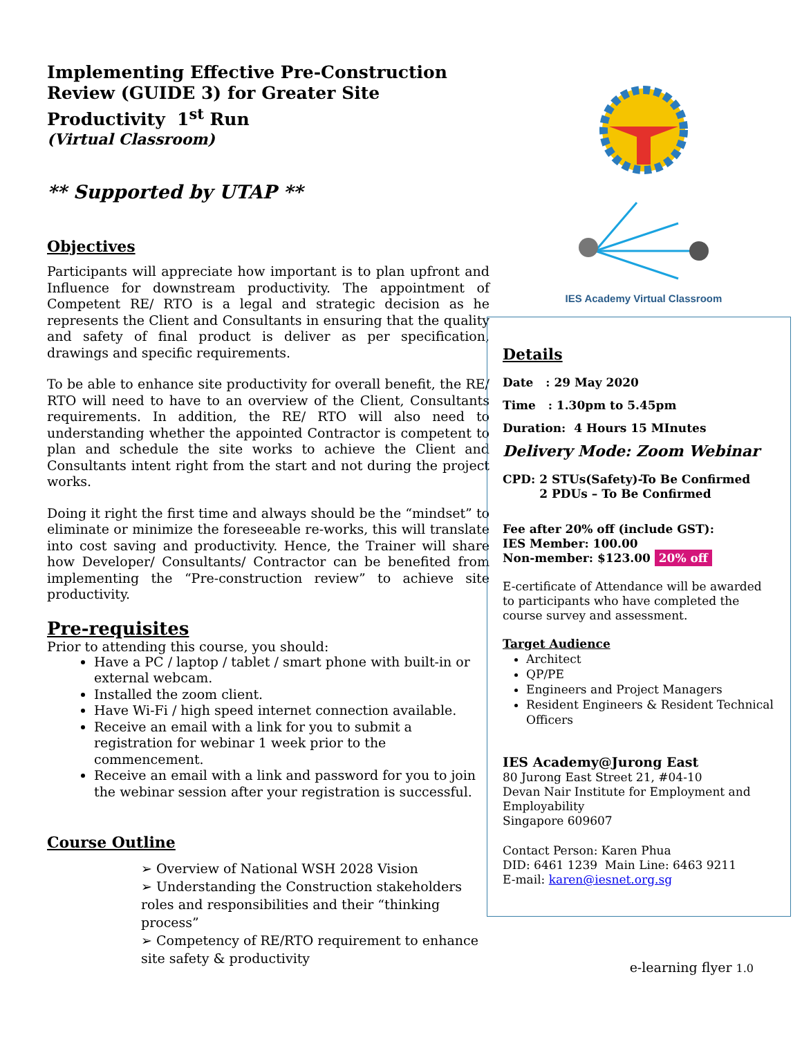Implementing Effective Pre-Construction Review (GUIDE 3) for Greater Site Productivity 1<sup>st</sup> Run
(Virtual Classroom)
** Supported by UTAP **
Objectives
Participants will appreciate how important is to plan upfront and Influence for downstream productivity. The appointment of Competent RE/ RTO is a legal and strategic decision as he represents the Client and Consultants in ensuring that the quality and safety of final product is deliver as per specification, drawings and specific requirements.
To be able to enhance site productivity for overall benefit, the RE/ RTO will need to have to an overview of the Client, Consultants requirements. In addition, the RE/ RTO will also need to understanding whether the appointed Contractor is competent to plan and schedule the site works to achieve the Client and Consultants intent right from the start and not during the project works.
Doing it right the first time and always should be the “mindset” to eliminate or minimize the foreseeable re-works, this will translate into cost saving and productivity. Hence, the Trainer will share how Developer/ Consultants/ Contractor can be benefited from implementing the “Pre-construction review” to achieve site productivity.
Pre-requisites
Prior to attending this course, you should:
Have a PC / laptop / tablet / smart phone with built-in or external webcam.
Installed the zoom client.
Have Wi-Fi / high speed internet connection available.
Receive an email with a link for you to submit a registration for webinar 1 week prior to the commencement.
Receive an email with a link and password for you to join the webinar session after your registration is successful.
Course Outline
➢ Overview of National WSH 2028 Vision
➢ Understanding the Construction stakeholders roles and responsibilities and their “thinking process”
➢ Competency of RE/RTO requirement to enhance site safety & productivity
IES Academy Virtual Classroom
Details
Date : 29 May 2020
Time : 1.30pm to 5.45pm
Duration: 4 Hours 15 MInutes
Delivery Mode: Zoom Webinar
CPD: 2 STUs(Safety)-To Be Confirmed
2 PDUs – To Be Confirmed
Fee after 20% off (include GST):
IES Member: 100.00
Non-member: $123.00 20% off
E-certificate of Attendance will be awarded to participants who have completed the course survey and assessment.
Target Audience
Architect
QP/PE
Engineers and Project Managers
Resident Engineers & Resident Technical Officers
IES Academy@Jurong East
80 Jurong East Street 21, #04-10
Devan Nair Institute for Employment and Employability
Singapore 609607
Contact Person: Karen Phua
DID: 6461 1239 Main Line: 6463 9211
E-mail: karen@iesnet.org.sg
e-learning flyer 1.0